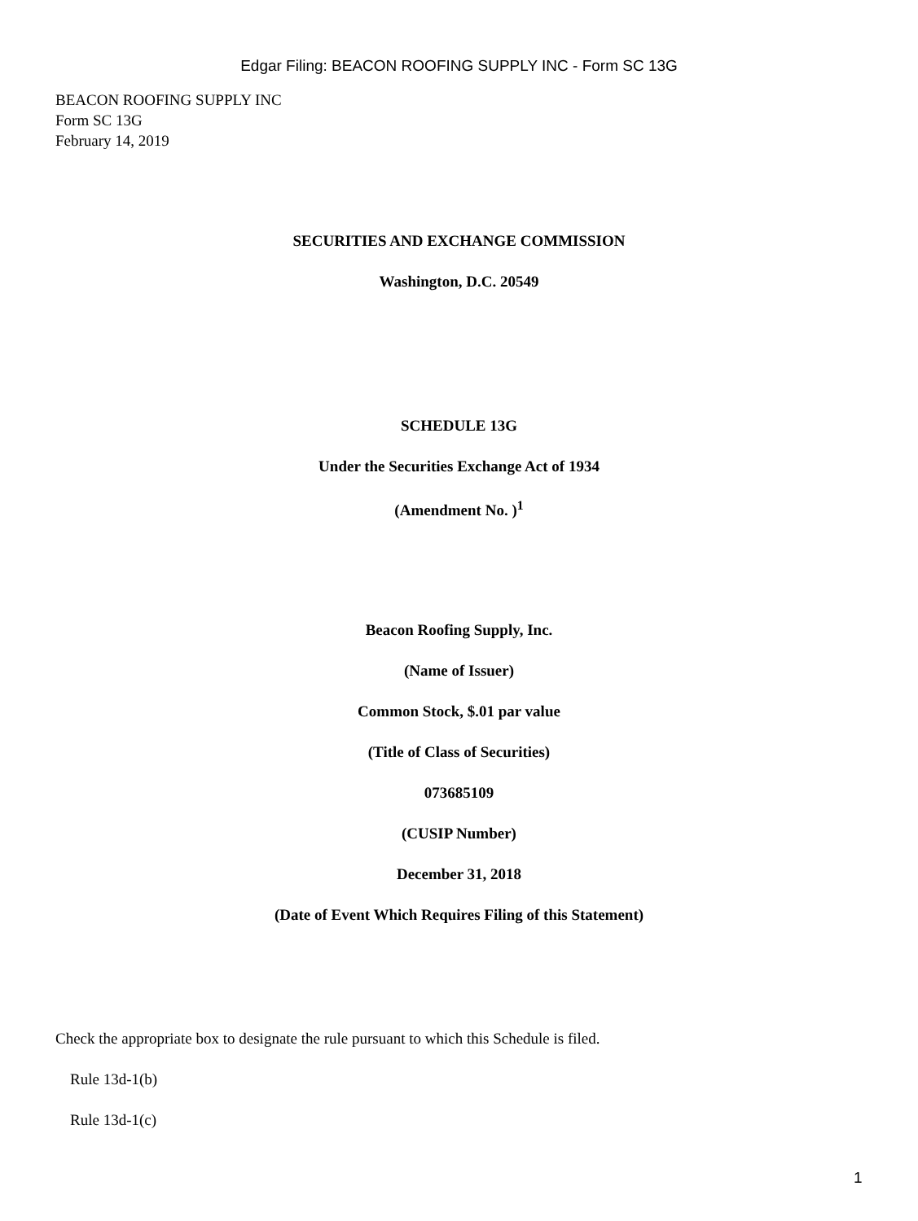Edgar Filing: BEACON ROOFING SUPPLY INC - Form SC 13G
BEACON ROOFING SUPPLY INC
Form SC 13G
February 14, 2019
SECURITIES AND EXCHANGE COMMISSION
Washington, D.C. 20549
SCHEDULE 13G
Under the Securities Exchange Act of 1934
(Amendment No. )<sup>1</sup>
Beacon Roofing Supply, Inc.
(Name of Issuer)
Common Stock, $.01 par value
(Title of Class of Securities)
073685109
(CUSIP Number)
December 31, 2018
(Date of Event Which Requires Filing of this Statement)
Check the appropriate box to designate the rule pursuant to which this Schedule is filed.
Rule 13d-1(b)
Rule 13d-1(c)
1